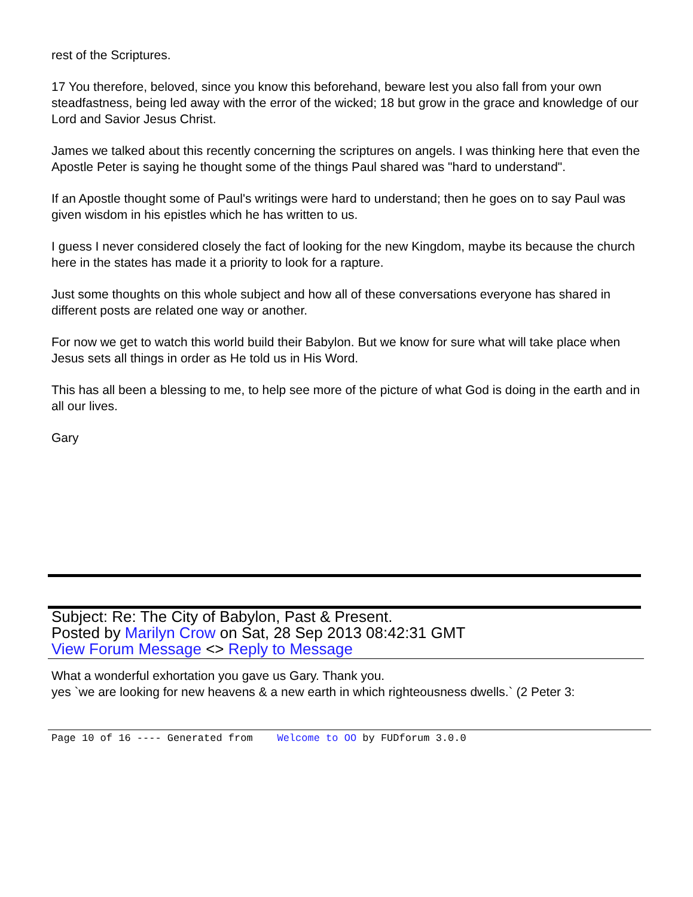rest of the Scriptures.
17 You therefore, beloved, since you know this beforehand, beware lest you also fall from your own steadfastness, being led away with the error of the wicked; 18 but grow in the grace and knowledge of our Lord and Savior Jesus Christ.
James we talked about this recently concerning the scriptures on angels. I was thinking here that even the Apostle Peter is saying he thought some of the things Paul shared was "hard to understand".
If an Apostle thought some of Paul's writings were hard to understand; then he goes on to say Paul was given wisdom in his epistles which he has written to us.
I guess I never considered closely the fact of looking for the new Kingdom, maybe its because the church here in the states has made it a priority to look for a rapture.
Just some thoughts on this whole subject and how all of these conversations everyone has shared in different posts are related one way or another.
For now we get to watch this world build their Babylon. But we know for sure what will take place when Jesus sets all things in order as He told us in His Word.
This has all been a blessing to me, to help see more of the picture of what God is doing in the earth and in all our lives.
Gary
Subject: Re: The City of Babylon, Past & Present.
Posted by Marilyn Crow on Sat, 28 Sep 2013 08:42:31 GMT
View Forum Message <> Reply to Message
What a wonderful exhortation you gave us Gary. Thank you.
yes `we are looking for new heavens & a new earth in which righteousness dwells.` (2 Peter 3:
Page 10 of 16 ---- Generated from Welcome to OO by FUDforum 3.0.0